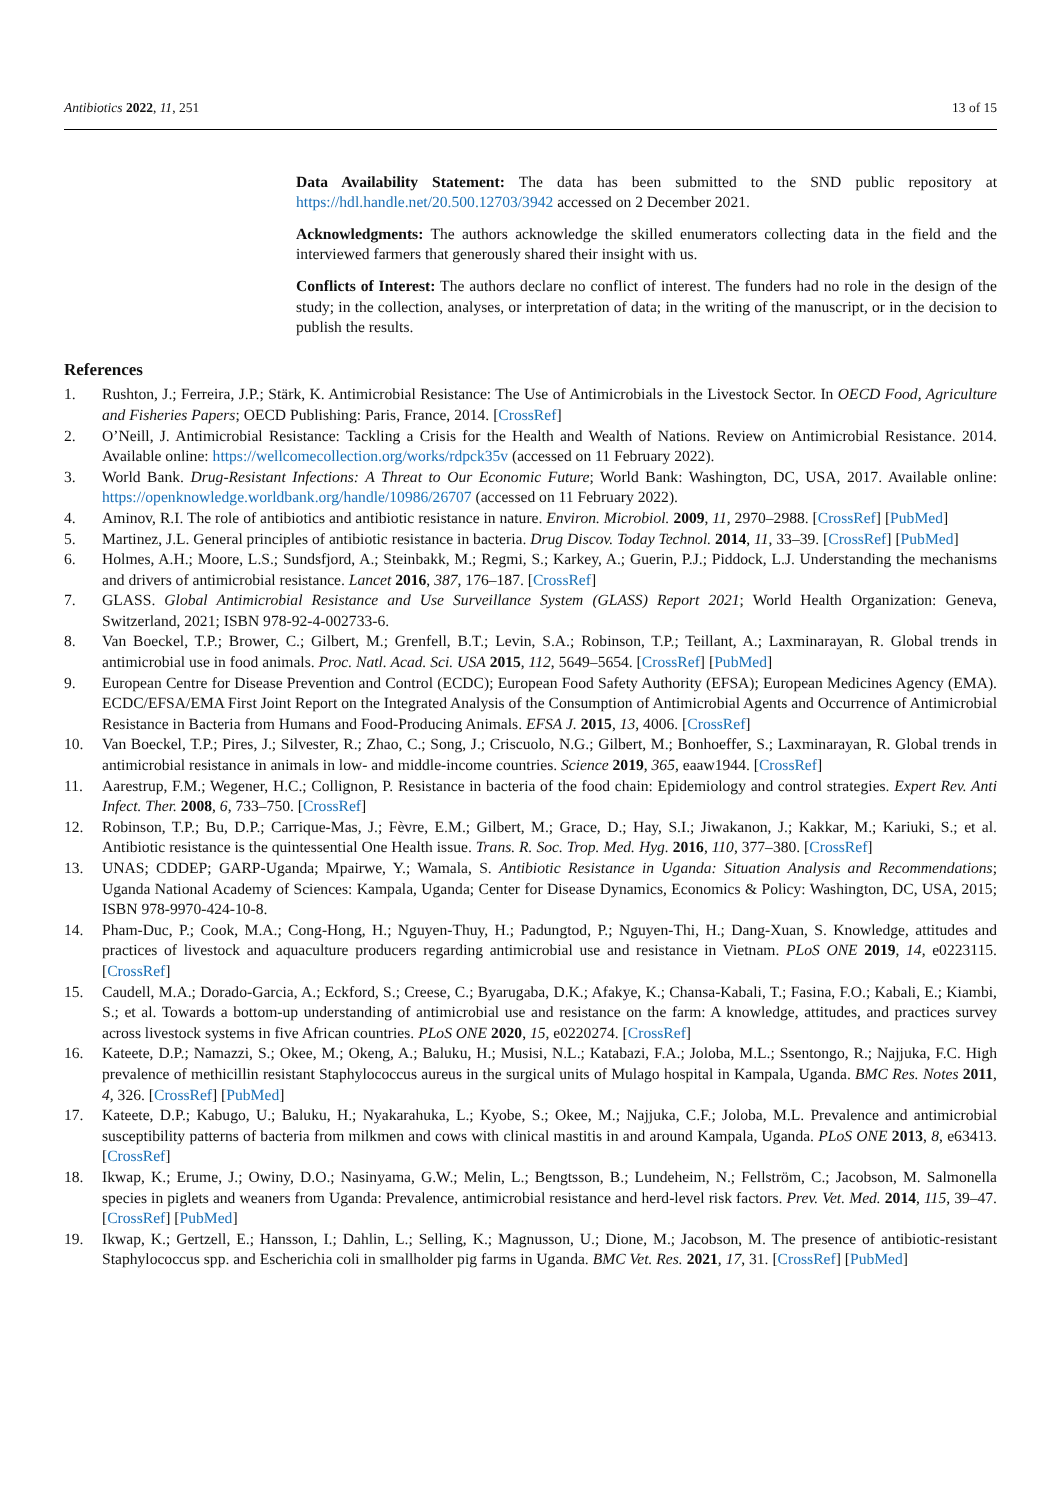Antibiotics 2022, 11, 251 13 of 15
Data Availability Statement: The data has been submitted to the SND public repository at https://hdl.handle.net/20.500.12703/3942 accessed on 2 December 2021.
Acknowledgments: The authors acknowledge the skilled enumerators collecting data in the field and the interviewed farmers that generously shared their insight with us.
Conflicts of Interest: The authors declare no conflict of interest. The funders had no role in the design of the study; in the collection, analyses, or interpretation of data; in the writing of the manuscript, or in the decision to publish the results.
References
1. Rushton, J.; Ferreira, J.P.; Stärk, K. Antimicrobial Resistance: The Use of Antimicrobials in the Livestock Sector. In OECD Food, Agriculture and Fisheries Papers; OECD Publishing: Paris, France, 2014. [CrossRef]
2. O’Neill, J. Antimicrobial Resistance: Tackling a Crisis for the Health and Wealth of Nations. Review on Antimicrobial Resistance. 2014. Available online: https://wellcomecollection.org/works/rdpck35v (accessed on 11 February 2022).
3. World Bank. Drug-Resistant Infections: A Threat to Our Economic Future; World Bank: Washington, DC, USA, 2017. Available online: https://openknowledge.worldbank.org/handle/10986/26707 (accessed on 11 February 2022).
4. Aminov, R.I. The role of antibiotics and antibiotic resistance in nature. Environ. Microbiol. 2009, 11, 2970–2988. [CrossRef] [PubMed]
5. Martinez, J.L. General principles of antibiotic resistance in bacteria. Drug Discov. Today Technol. 2014, 11, 33–39. [CrossRef] [PubMed]
6. Holmes, A.H.; Moore, L.S.; Sundsfjord, A.; Steinbakk, M.; Regmi, S.; Karkey, A.; Guerin, P.J.; Piddock, L.J. Understanding the mechanisms and drivers of antimicrobial resistance. Lancet 2016, 387, 176–187. [CrossRef]
7. GLASS. Global Antimicrobial Resistance and Use Surveillance System (GLASS) Report 2021; World Health Organization: Geneva, Switzerland, 2021; ISBN 978-92-4-002733-6.
8. Van Boeckel, T.P.; Brower, C.; Gilbert, M.; Grenfell, B.T.; Levin, S.A.; Robinson, T.P.; Teillant, A.; Laxminarayan, R. Global trends in antimicrobial use in food animals. Proc. Natl. Acad. Sci. USA 2015, 112, 5649–5654. [CrossRef] [PubMed]
9. European Centre for Disease Prevention and Control (ECDC); European Food Safety Authority (EFSA); European Medicines Agency (EMA). ECDC/EFSA/EMA First Joint Report on the Integrated Analysis of the Consumption of Antimicrobial Agents and Occurrence of Antimicrobial Resistance in Bacteria from Humans and Food-Producing Animals. EFSA J. 2015, 13, 4006. [CrossRef]
10. Van Boeckel, T.P.; Pires, J.; Silvester, R.; Zhao, C.; Song, J.; Criscuolo, N.G.; Gilbert, M.; Bonhoeffer, S.; Laxminarayan, R. Global trends in antimicrobial resistance in animals in low- and middle-income countries. Science 2019, 365, eaaw1944. [CrossRef]
11. Aarestrup, F.M.; Wegener, H.C.; Collignon, P. Resistance in bacteria of the food chain: Epidemiology and control strategies. Expert Rev. Anti Infect. Ther. 2008, 6, 733–750. [CrossRef]
12. Robinson, T.P.; Bu, D.P.; Carrique-Mas, J.; Fèvre, E.M.; Gilbert, M.; Grace, D.; Hay, S.I.; Jiwakanon, J.; Kakkar, M.; Kariuki, S.; et al. Antibiotic resistance is the quintessential One Health issue. Trans. R. Soc. Trop. Med. Hyg. 2016, 110, 377–380. [CrossRef]
13. UNAS; CDDEP; GARP-Uganda; Mpairwe, Y.; Wamala, S. Antibiotic Resistance in Uganda: Situation Analysis and Recommendations; Uganda National Academy of Sciences: Kampala, Uganda; Center for Disease Dynamics, Economics & Policy: Washington, DC, USA, 2015; ISBN 978-9970-424-10-8.
14. Pham-Duc, P.; Cook, M.A.; Cong-Hong, H.; Nguyen-Thuy, H.; Padungtod, P.; Nguyen-Thi, H.; Dang-Xuan, S. Knowledge, attitudes and practices of livestock and aquaculture producers regarding antimicrobial use and resistance in Vietnam. PLoS ONE 2019, 14, e0223115. [CrossRef]
15. Caudell, M.A.; Dorado-Garcia, A.; Eckford, S.; Creese, C.; Byarugaba, D.K.; Afakye, K.; Chansa-Kabali, T.; Fasina, F.O.; Kabali, E.; Kiambi, S.; et al. Towards a bottom-up understanding of antimicrobial use and resistance on the farm: A knowledge, attitudes, and practices survey across livestock systems in five African countries. PLoS ONE 2020, 15, e0220274. [CrossRef]
16. Kateete, D.P.; Namazzi, S.; Okee, M.; Okeng, A.; Baluku, H.; Musisi, N.L.; Katabazi, F.A.; Joloba, M.L.; Ssentongo, R.; Najjuka, F.C. High prevalence of methicillin resistant Staphylococcus aureus in the surgical units of Mulago hospital in Kampala, Uganda. BMC Res. Notes 2011, 4, 326. [CrossRef] [PubMed]
17. Kateete, D.P.; Kabugo, U.; Baluku, H.; Nyakarahuka, L.; Kyobe, S.; Okee, M.; Najjuka, C.F.; Joloba, M.L. Prevalence and antimicrobial susceptibility patterns of bacteria from milkmen and cows with clinical mastitis in and around Kampala, Uganda. PLoS ONE 2013, 8, e63413. [CrossRef]
18. Ikwap, K.; Erume, J.; Owiny, D.O.; Nasinyama, G.W.; Melin, L.; Bengtsson, B.; Lundeheim, N.; Fellström, C.; Jacobson, M. Salmonella species in piglets and weaners from Uganda: Prevalence, antimicrobial resistance and herd-level risk factors. Prev. Vet. Med. 2014, 115, 39–47. [CrossRef] [PubMed]
19. Ikwap, K.; Gertzell, E.; Hansson, I.; Dahlin, L.; Selling, K.; Magnusson, U.; Dione, M.; Jacobson, M. The presence of antibiotic-resistant Staphylococcus spp. and Escherichia coli in smallholder pig farms in Uganda. BMC Vet. Res. 2021, 17, 31. [CrossRef] [PubMed]